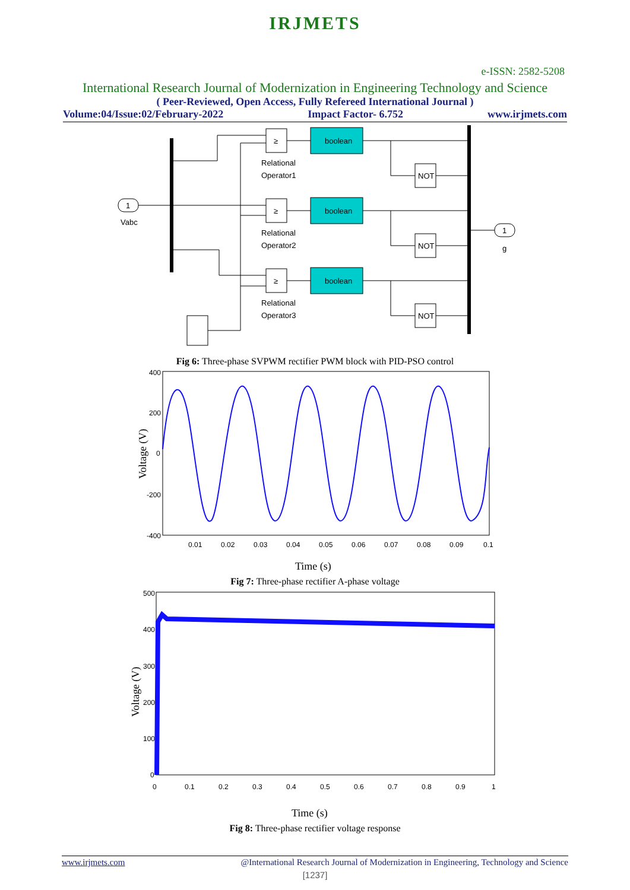IRJMETS
e-ISSN: 2582-5208
International Research Journal of Modernization in Engineering Technology and Science
( Peer-Reviewed, Open Access, Fully Refereed International Journal )
Volume:04/Issue:02/February-2022 Impact Factor- 6.752 www.irjmets.com
1
Vabc
boolean
boolean
boolean
≥
≥
≥
Relational
Operator1
Relational
Operator2
Relational
Operator3
NOT
NOT
NOT
1
g
Fig 6: Three-phase SVPWM rectifier PWM block with PID-PSO control
400
200
0
-200
-400
0.01
0.02
0.03
0.04
0.05
0.06
0.07
0.08
0.09
0.1
Time (s)
Voltage (V)
Fig 7: Three-phase rectifier A-phase voltage
500
400
300
200
100
0
0
0.1
0.2
0.3
0.4
0.5
0.6
0.7
0.8
0.9
1
Time (s)
Voltage (V)
Fig 8: Three-phase rectifier voltage response
www.irjmets.com @International Research Journal of Modernization in Engineering, Technology and Science
[1237]